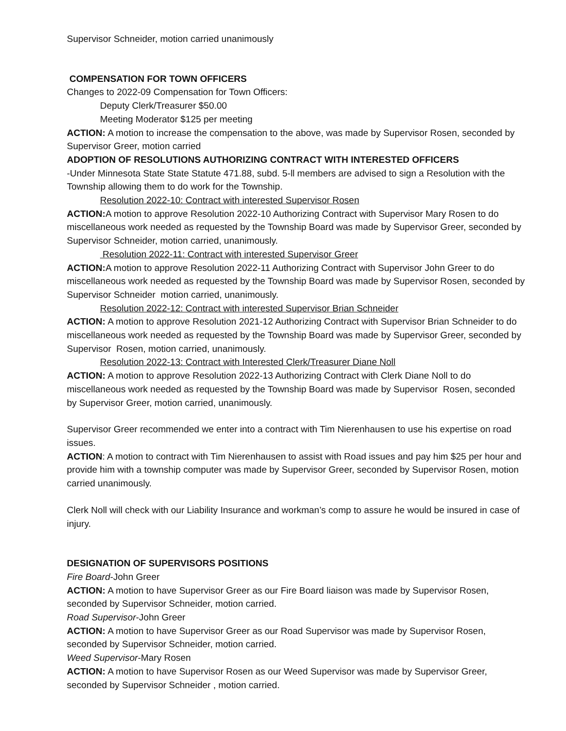Supervisor Schneider, motion carried unanimously
COMPENSATION FOR TOWN OFFICERS
Changes to 2022-09 Compensation for Town Officers:
Deputy Clerk/Treasurer $50.00
Meeting Moderator $125 per meeting
ACTION: A motion to increase the compensation to the above, was made by Supervisor Rosen, seconded by Supervisor Greer, motion carried
ADOPTION OF RESOLUTIONS AUTHORIZING CONTRACT WITH INTERESTED OFFICERS
-Under Minnesota State State Statute 471.88, subd. 5-ll members are advised to sign a Resolution with the Township allowing them to do work for the Township.
Resolution 2022-10: Contract with interested Supervisor Rosen
ACTION: A motion to approve Resolution 2022-10 Authorizing Contract with Supervisor Mary Rosen to do miscellaneous work needed as requested by the Township Board was made by Supervisor Greer, seconded by Supervisor Schneider, motion carried, unanimously.
Resolution 2022-11: Contract with interested Supervisor Greer
ACTION: A motion to approve Resolution 2022-11 Authorizing Contract with Supervisor John Greer to do miscellaneous work needed as requested by the Township Board was made by Supervisor Rosen, seconded by Supervisor Schneider motion carried, unanimously.
Resolution 2022-12: Contract with interested Supervisor Brian Schneider
ACTION: A motion to approve Resolution 2021-12 Authorizing Contract with Supervisor Brian Schneider to do miscellaneous work needed as requested by the Township Board was made by Supervisor Greer, seconded by Supervisor Rosen, motion carried, unanimously.
Resolution 2022-13: Contract with Interested Clerk/Treasurer Diane Noll
ACTION: A motion to approve Resolution 2022-13 Authorizing Contract with Clerk Diane Noll to do miscellaneous work needed as requested by the Township Board was made by Supervisor Rosen, seconded by Supervisor Greer, motion carried, unanimously.
Supervisor Greer recommended we enter into a contract with Tim Nierenhausen to use his expertise on road issues.
ACTION: A motion to contract with Tim Nierenhausen to assist with Road issues and pay him $25 per hour and provide him with a township computer was made by Supervisor Greer, seconded by Supervisor Rosen, motion carried unanimously.
Clerk Noll will check with our Liability Insurance and workman’s comp to assure he would be insured in case of injury.
DESIGNATION OF SUPERVISORS POSITIONS
Fire Board-John Greer
ACTION: A motion to have Supervisor Greer as our Fire Board liaison was made by Supervisor Rosen, seconded by Supervisor Schneider, motion carried.
Road Supervisor-John Greer
ACTION: A motion to have Supervisor Greer as our Road Supervisor was made by Supervisor Rosen, seconded by Supervisor Schneider, motion carried.
Weed Supervisor-Mary Rosen
ACTION: A motion to have Supervisor Rosen as our Weed Supervisor was made by Supervisor Greer, seconded by Supervisor Schneider , motion carried.